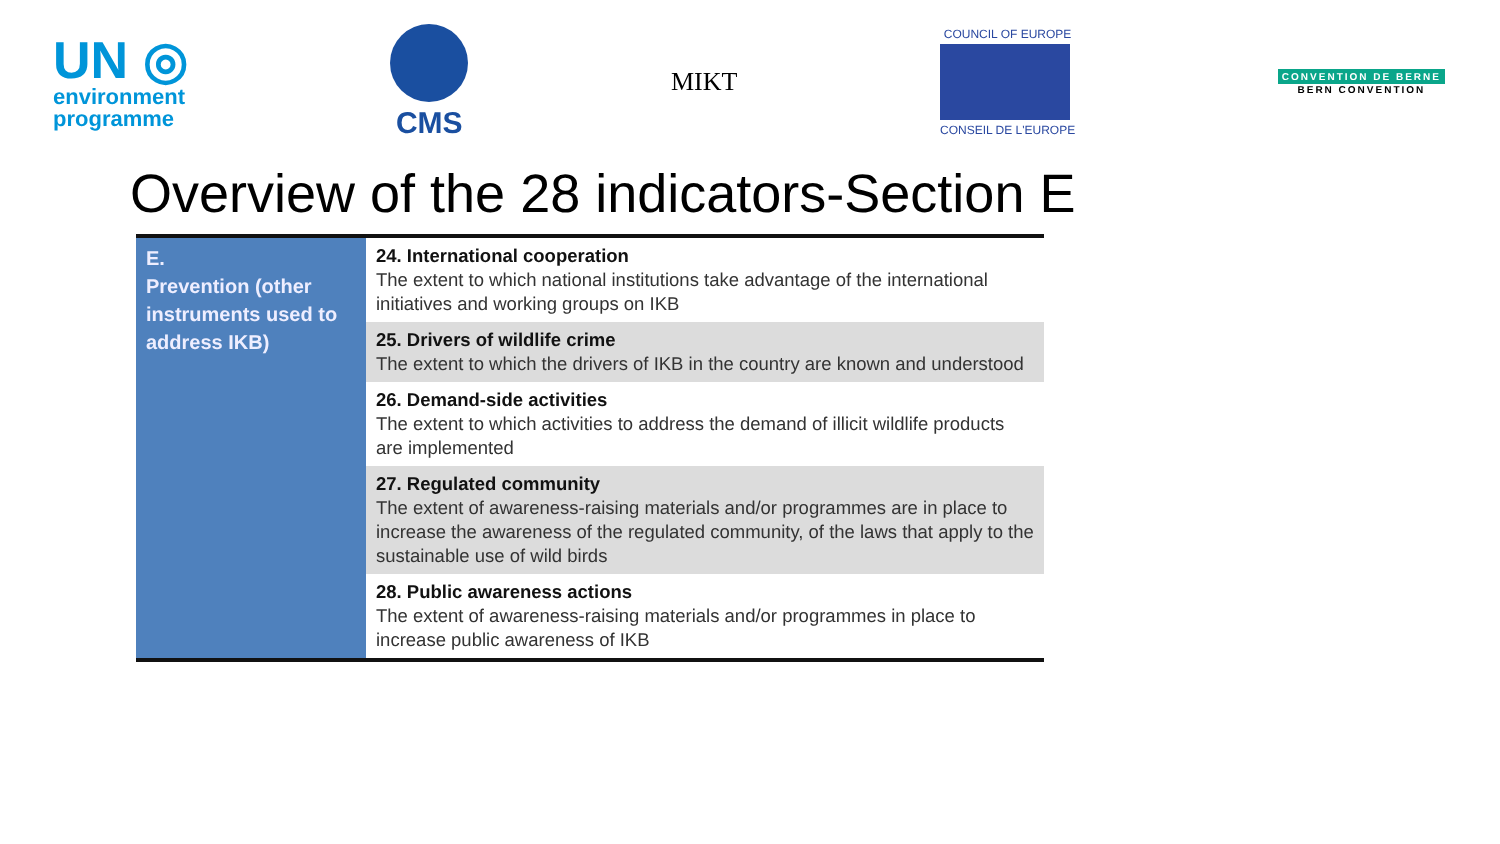UN ◎
environment
programme
CMS
MIKT
COUNCIL OF EUROPE
CONSEIL DE L'EUROPE
CONVENTION DE BERNE
BERN CONVENTION
Overview of the 28 indicators-Section E
| E. Prevention (other instruments used to address IKB) | 24. International cooperation The extent to which national institutions take advantage of the international initiatives and working groups on IKB |
| | 25. Drivers of wildlife crime The extent to which the drivers of IKB in the country are known and understood |
| | 26. Demand-side activities The extent to which activities to address the demand of illicit wildlife products are implemented |
| | 27. Regulated community The extent of awareness-raising materials and/or programmes are in place to increase the awareness of the regulated community, of the laws that apply to the sustainable use of wild birds |
| | 28. Public awareness actions The extent of awareness-raising materials and/or programmes in place to increase public awareness of IKB |